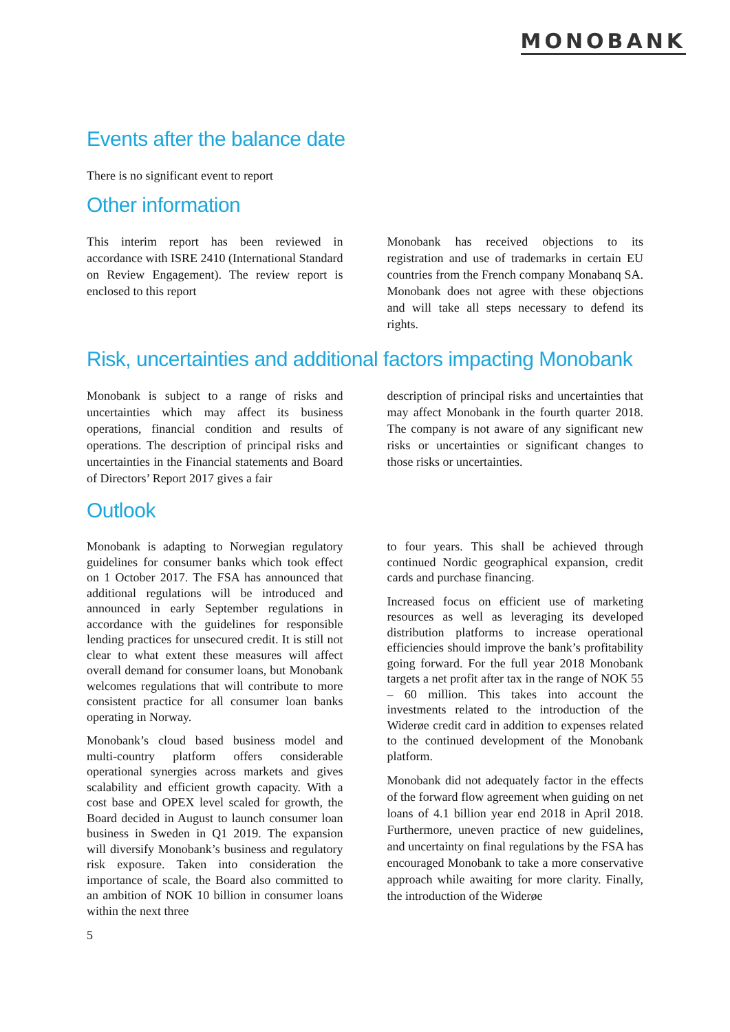MONOBANK
Events after the balance date
There is no significant event to report
Other information
This interim report has been reviewed in accordance with ISRE 2410 (International Standard on Review Engagement). The review report is enclosed to this report
Monobank has received objections to its registration and use of trademarks in certain EU countries from the French company Monabanq SA. Monobank does not agree with these objections and will take all steps necessary to defend its rights.
Risk, uncertainties and additional factors impacting Monobank
Monobank is subject to a range of risks and uncertainties which may affect its business operations, financial condition and results of operations. The description of principal risks and uncertainties in the Financial statements and Board of Directors’ Report 2017 gives a fair
description of principal risks and uncertainties that may affect Monobank in the fourth quarter 2018. The company is not aware of any significant new risks or uncertainties or significant changes to those risks or uncertainties.
Outlook
Monobank is adapting to Norwegian regulatory guidelines for consumer banks which took effect on 1 October 2017. The FSA has announced that additional regulations will be introduced and announced in early September regulations in accordance with the guidelines for responsible lending practices for unsecured credit. It is still not clear to what extent these measures will affect overall demand for consumer loans, but Monobank welcomes regulations that will contribute to more consistent practice for all consumer loan banks operating in Norway.
Monobank’s cloud based business model and multi-country platform offers considerable operational synergies across markets and gives scalability and efficient growth capacity. With a cost base and OPEX level scaled for growth, the Board decided in August to launch consumer loan business in Sweden in Q1 2019. The expansion will diversify Monobank’s business and regulatory risk exposure. Taken into consideration the importance of scale, the Board also committed to an ambition of NOK 10 billion in consumer loans within the next three
to four years. This shall be achieved through continued Nordic geographical expansion, credit cards and purchase financing.
Increased focus on efficient use of marketing resources as well as leveraging its developed distribution platforms to increase operational efficiencies should improve the bank’s profitability going forward. For the full year 2018 Monobank targets a net profit after tax in the range of NOK 55 – 60 million. This takes into account the investments related to the introduction of the Widerøe credit card in addition to expenses related to the continued development of the Monobank platform.
Monobank did not adequately factor in the effects of the forward flow agreement when guiding on net loans of 4.1 billion year end 2018 in April 2018. Furthermore, uneven practice of new guidelines, and uncertainty on final regulations by the FSA has encouraged Monobank to take a more conservative approach while awaiting for more clarity. Finally, the introduction of the Widerøe
5